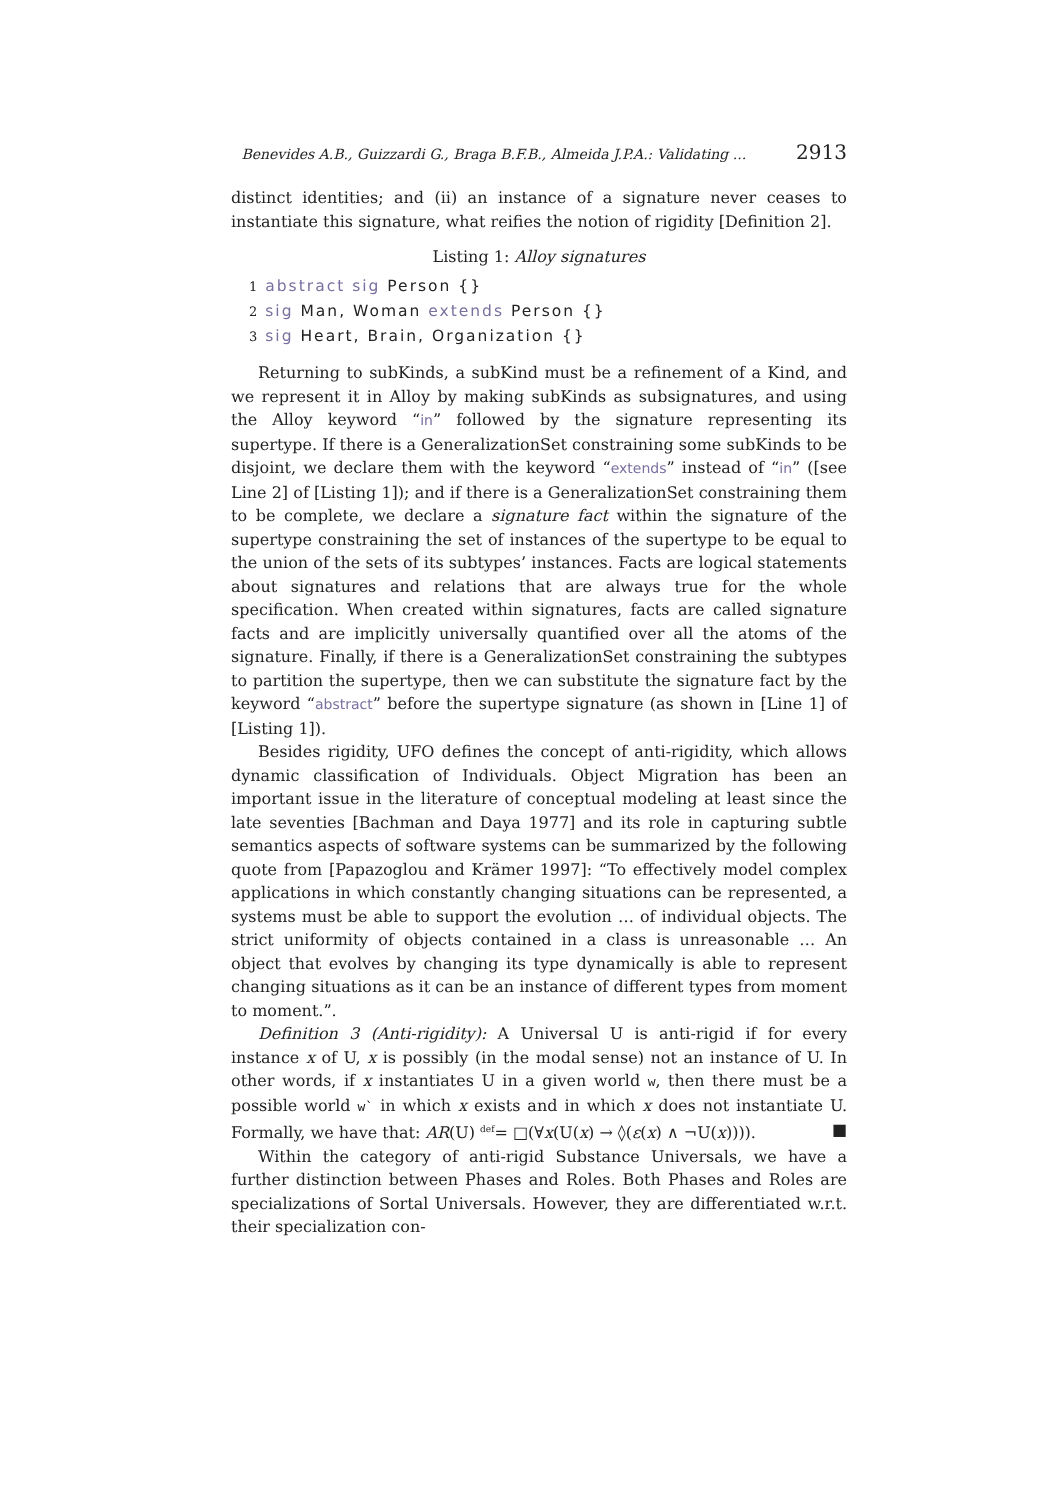Benevides A.B., Guizzardi G., Braga B.F.B., Almeida J.P.A.: Validating ... 2913
distinct identities; and (ii) an instance of a signature never ceases to instantiate this signature, what reifies the notion of rigidity [Definition 2].
Listing 1: Alloy signatures
1 abstract sig Person {}
2 sig Man, Woman extends Person {}
3 sig Heart, Brain, Organization {}
Returning to subKinds, a subKind must be a refinement of a Kind, and we represent it in Alloy by making subKinds as subsignatures, and using the Alloy keyword “in” followed by the signature representing its supertype. If there is a GeneralizationSet constraining some subKinds to be disjoint, we declare them with the keyword “extends” instead of “in” ([see Line 2] of [Listing 1]); and if there is a GeneralizationSet constraining them to be complete, we declare a signature fact within the signature of the supertype constraining the set of instances of the supertype to be equal to the union of the sets of its subtypes’ instances. Facts are logical statements about signatures and relations that are always true for the whole specification. When created within signatures, facts are called signature facts and are implicitly universally quantified over all the atoms of the signature. Finally, if there is a GeneralizationSet constraining the subtypes to partition the supertype, then we can substitute the signature fact by the keyword “abstract” before the supertype signature (as shown in [Line 1] of [Listing 1]).
Besides rigidity, UFO defines the concept of anti-rigidity, which allows dynamic classification of Individuals. Object Migration has been an important issue in the literature of conceptual modeling at least since the late seventies [Bachman and Daya 1977] and its role in capturing subtle semantics aspects of software systems can be summarized by the following quote from [Papazoglou and Krämer 1997]: “To effectively model complex applications in which constantly changing situations can be represented, a systems must be able to support the evolution … of individual objects. The strict uniformity of objects contained in a class is unreasonable … An object that evolves by changing its type dynamically is able to represent changing situations as it can be an instance of different types from moment to moment.”.
Definition 3 (Anti-rigidity): A Universal U is anti-rigid if for every instance x of U, x is possibly (in the modal sense) not an instance of U. In other words, if x instantiates U in a given world w, then there must be a possible world w` in which x exists and in which x does not instantiate U. Formally, we have that: AR(U) <sup>def</sup>= □(∀x(U(x) → ◊(ε(x) ∧ ¬U(x)))). ■
Within the category of anti-rigid Substance Universals, we have a further distinction between Phases and Roles. Both Phases and Roles are specializations of Sortal Universals. However, they are differentiated w.r.t. their specialization con-